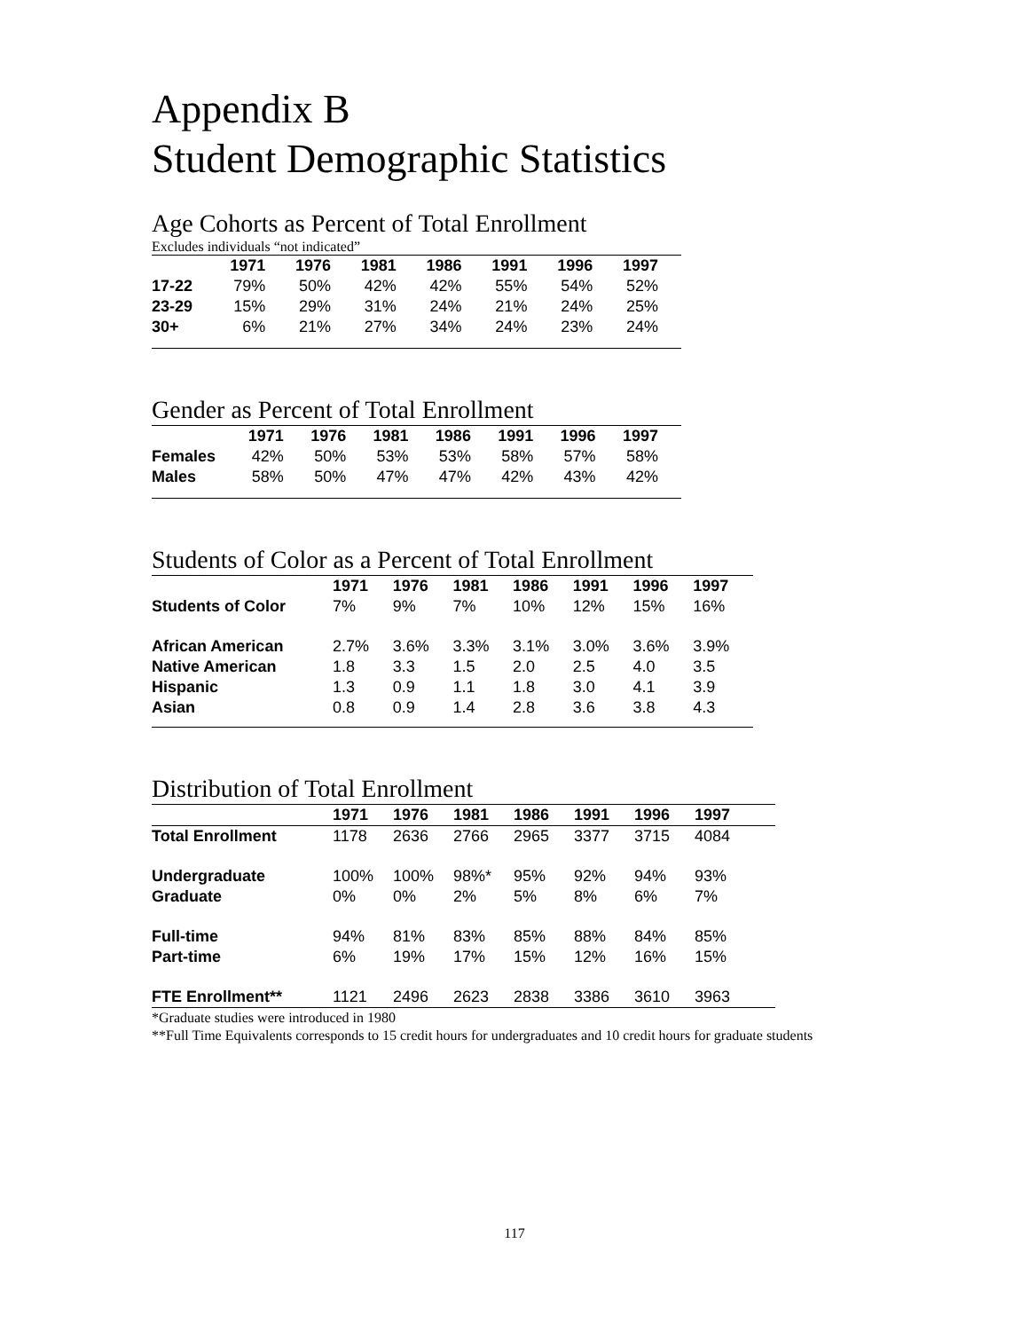Appendix B
Student Demographic Statistics
Age Cohorts as Percent of Total Enrollment
Excludes individuals “not indicated”
| | 1971 | 1976 | 1981 | 1986 | 1991 | 1996 | 1997 |
| --- | --- | --- | --- | --- | --- | --- | --- |
| 17-22 | 79% | 50% | 42% | 42% | 55% | 54% | 52% |
| 23-29 | 15% | 29% | 31% | 24% | 21% | 24% | 25% |
| 30+ | 6% | 21% | 27% | 34% | 24% | 23% | 24% |
Gender as Percent of Total Enrollment
| | 1971 | 1976 | 1981 | 1986 | 1991 | 1996 | 1997 |
| --- | --- | --- | --- | --- | --- | --- | --- |
| Females | 42% | 50% | 53% | 53% | 58% | 57% | 58% |
| Males | 58% | 50% | 47% | 47% | 42% | 43% | 42% |
Students of Color as a Percent of Total Enrollment
| | 1971 | 1976 | 1981 | 1986 | 1991 | 1996 | 1997 |
| --- | --- | --- | --- | --- | --- | --- | --- |
| Students of Color | 7% | 9% | 7% | 10% | 12% | 15% | 16% |
| African American | 2.7% | 3.6% | 3.3% | 3.1% | 3.0% | 3.6% | 3.9% |
| Native American | 1.8 | 3.3 | 1.5 | 2.0 | 2.5 | 4.0 | 3.5 |
| Hispanic | 1.3 | 0.9 | 1.1 | 1.8 | 3.0 | 4.1 | 3.9 |
| Asian | 0.8 | 0.9 | 1.4 | 2.8 | 3.6 | 3.8 | 4.3 |
Distribution of Total Enrollment
| | 1971 | 1976 | 1981 | 1986 | 1991 | 1996 | 1997 |
| --- | --- | --- | --- | --- | --- | --- | --- |
| Total Enrollment | 1178 | 2636 | 2766 | 2965 | 3377 | 3715 | 4084 |
| Undergraduate | 100% | 100% | 98%* | 95% | 92% | 94% | 93% |
| Graduate | 0% | 0% | 2% | 5% | 8% | 6% | 7% |
| Full-time | 94% | 81% | 83% | 85% | 88% | 84% | 85% |
| Part-time | 6% | 19% | 17% | 15% | 12% | 16% | 15% |
| FTE Enrollment** | 1121 | 2496 | 2623 | 2838 | 3386 | 3610 | 3963 |
*Graduate studies were introduced in 1980
**Full Time Equivalents corresponds to 15 credit hours for undergraduates and 10 credit hours for graduate students
117